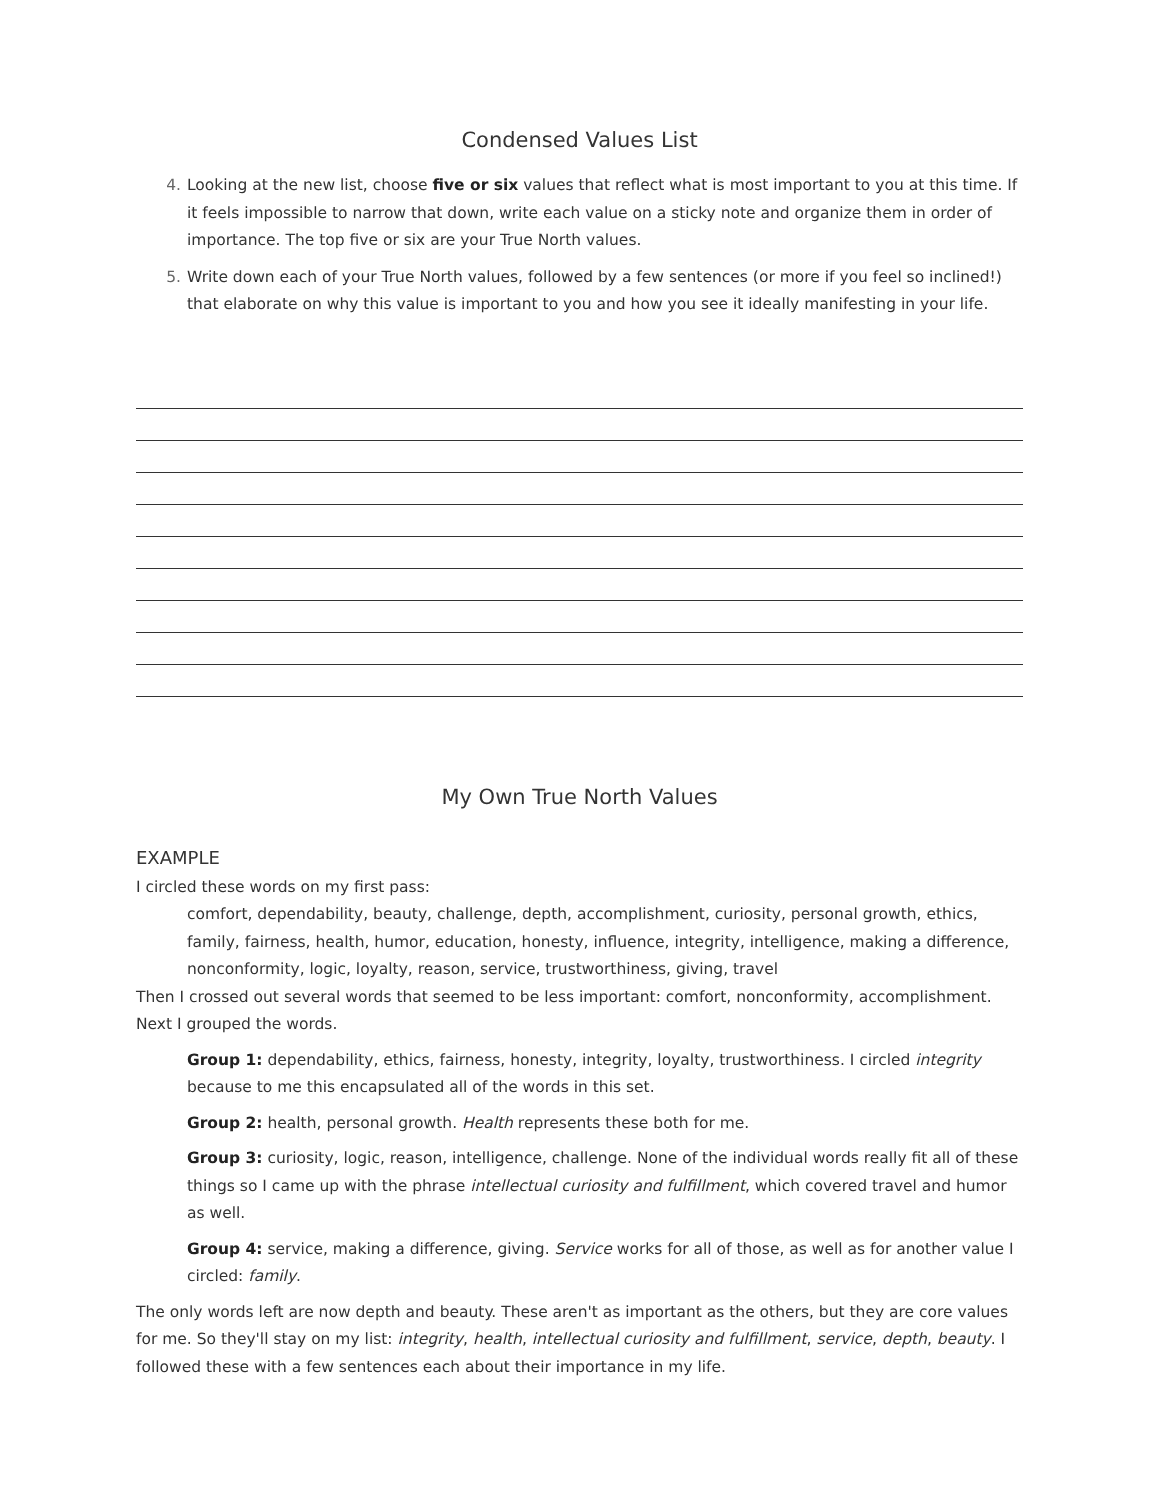Condensed Values List
4. Looking at the new list, choose five or six values that reflect what is most important to you at this time. If it feels impossible to narrow that down, write each value on a sticky note and organize them in order of importance. The top five or six are your True North values.
5. Write down each of your True North values, followed by a few sentences (or more if you feel so inclined!) that elaborate on why this value is important to you and how you see it ideally manifesting in your life.
My Own True North Values
EXAMPLE
I circled these words on my first pass:
comfort, dependability, beauty, challenge, depth, accomplishment, curiosity, personal growth, ethics, family, fairness, health, humor, education, honesty, influence, integrity, intelligence, making a difference, nonconformity, logic, loyalty, reason, service, trustworthiness, giving, travel
Then I crossed out several words that seemed to be less important: comfort, nonconformity, accomplishment. Next I grouped the words.
Group 1: dependability, ethics, fairness, honesty, integrity, loyalty, trustworthiness. I circled integrity because to me this encapsulated all of the words in this set.
Group 2: health, personal growth. Health represents these both for me.
Group 3: curiosity, logic, reason, intelligence, challenge. None of the individual words really fit all of these things so I came up with the phrase intellectual curiosity and fulfillment, which covered travel and humor as well.
Group 4: service, making a difference, giving. Service works for all of those, as well as for another value I circled: family.
The only words left are now depth and beauty. These aren't as important as the others, but they are core values for me. So they'll stay on my list: integrity, health, intellectual curiosity and fulfillment, service, depth, beauty. I followed these with a few sentences each about their importance in my life.